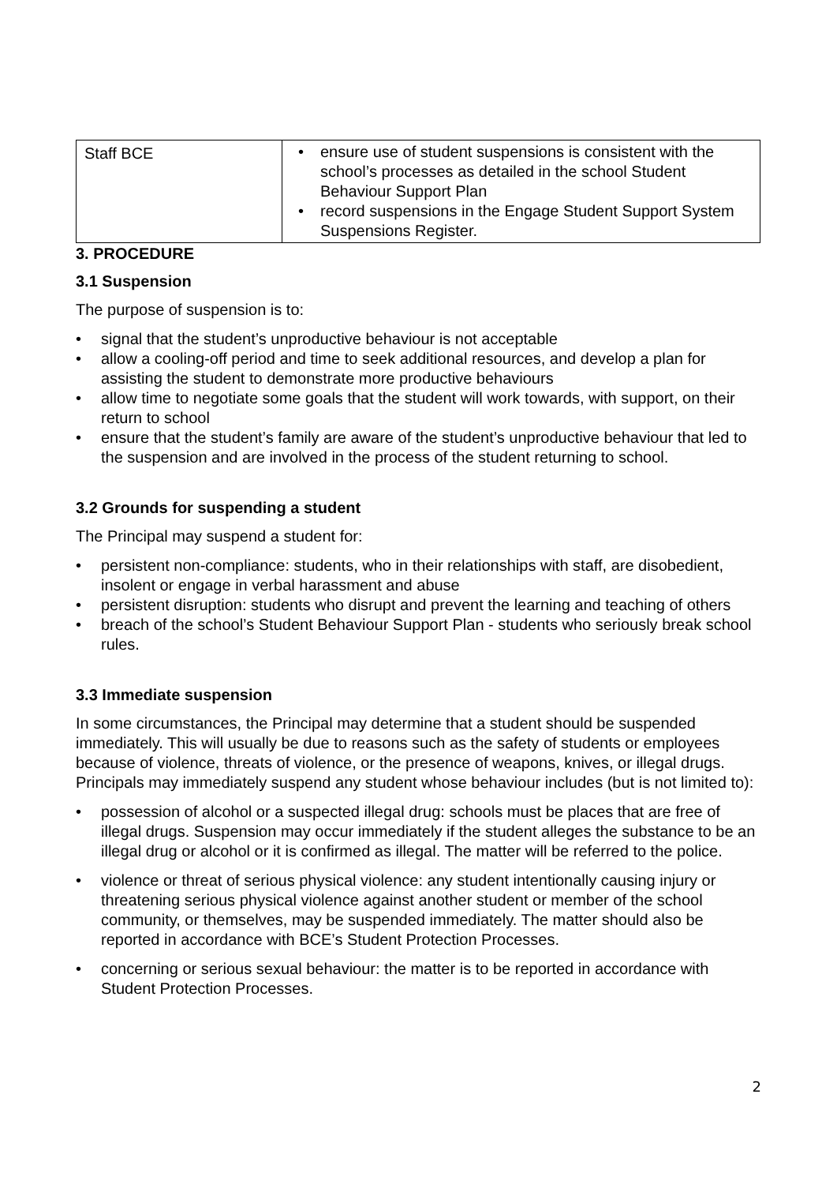| Staff BCE | • ensure use of student suspensions is consistent with the school’s processes as detailed in the school Student Behaviour Support Plan • record suspensions in the Engage Student Support System Suspensions Register. |
3. PROCEDURE
3.1 Suspension
The purpose of suspension is to:
• signal that the student’s unproductive behaviour is not acceptable
• allow a cooling-off period and time to seek additional resources, and develop a plan for assisting the student to demonstrate more productive behaviours
• allow time to negotiate some goals that the student will work towards, with support, on their return to school
• ensure that the student’s family are aware of the student’s unproductive behaviour that led to the suspension and are involved in the process of the student returning to school.
3.2 Grounds for suspending a student
The Principal may suspend a student for:
• persistent non-compliance: students, who in their relationships with staff, are disobedient, insolent or engage in verbal harassment and abuse
• persistent disruption: students who disrupt and prevent the learning and teaching of others
• breach of the school’s Student Behaviour Support Plan - students who seriously break school rules.
3.3 Immediate suspension
In some circumstances, the Principal may determine that a student should be suspended immediately. This will usually be due to reasons such as the safety of students or employees because of violence, threats of violence, or the presence of weapons, knives, or illegal drugs. Principals may immediately suspend any student whose behaviour includes (but is not limited to):
• possession of alcohol or a suspected illegal drug: schools must be places that are free of illegal drugs. Suspension may occur immediately if the student alleges the substance to be an illegal drug or alcohol or it is confirmed as illegal. The matter will be referred to the police.
• violence or threat of serious physical violence: any student intentionally causing injury or threatening serious physical violence against another student or member of the school community, or themselves, may be suspended immediately. The matter should also be reported in accordance with BCE’s Student Protection Processes.
• concerning or serious sexual behaviour: the matter is to be reported in accordance with Student Protection Processes.
2